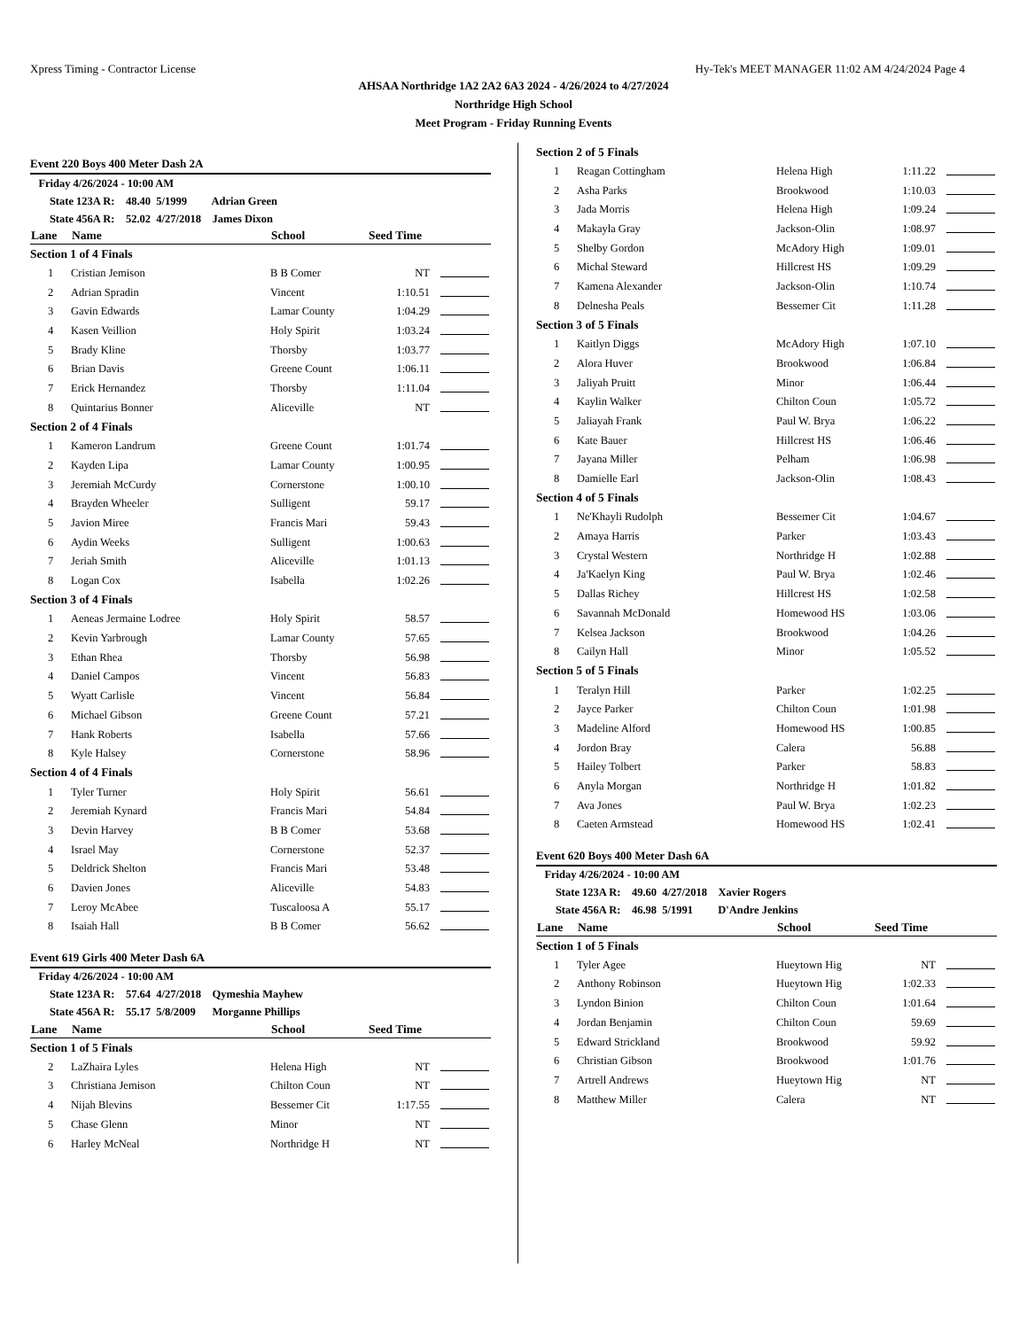Xpress Timing - Contractor License Hy-Tek's MEET MANAGER 11:02 AM 4/24/2024 Page 4
AHSAA Northridge 1A2 2A2 6A3 2024 - 4/26/2024 to 4/27/2024
Northridge High School
Meet Program - Friday Running Events
Event 220 Boys 400 Meter Dash 2A
| Friday 4/26/2024 - 10:00 AM | | | | |
| State 123A R: 48.40 5/1999 Adrian Green | | | | |
| State 456A R: 52.02 4/27/2018 James Dixon | | | | |
| Lane | Name | School | Seed Time | |
| Section 1 of 4 Finals | | | | |
| 1 | Cristian Jemison | B B Comer | NT | |
| 2 | Adrian Spradin | Vincent | 1:10.51 | |
| 3 | Gavin Edwards | Lamar County | 1:04.29 | |
| 4 | Kasen Veillion | Holy Spirit | 1:03.24 | |
| 5 | Brady Kline | Thorsby | 1:03.77 | |
| 6 | Brian Davis | Greene Count | 1:06.11 | |
| 7 | Erick Hernandez | Thorsby | 1:11.04 | |
| 8 | Quintarius Bonner | Aliceville | NT | |
| Section 2 of 4 Finals | | | | |
| 1 | Kameron Landrum | Greene Count | 1:01.74 | |
| 2 | Kayden Lipa | Lamar County | 1:00.95 | |
| 3 | Jeremiah McCurdy | Cornerstone | 1:00.10 | |
| 4 | Brayden Wheeler | Sulligent | 59.17 | |
| 5 | Javion Miree | Francis Mari | 59.43 | |
| 6 | Aydin Weeks | Sulligent | 1:00.63 | |
| 7 | Jeriah Smith | Aliceville | 1:01.13 | |
| 8 | Logan Cox | Isabella | 1:02.26 | |
| Section 3 of 4 Finals | | | | |
| 1 | Aeneas Jermaine Lodree | Holy Spirit | 58.57 | |
| 2 | Kevin Yarbrough | Lamar County | 57.65 | |
| 3 | Ethan Rhea | Thorsby | 56.98 | |
| 4 | Daniel Campos | Vincent | 56.83 | |
| 5 | Wyatt Carlisle | Vincent | 56.84 | |
| 6 | Michael Gibson | Greene Count | 57.21 | |
| 7 | Hank Roberts | Isabella | 57.66 | |
| 8 | Kyle Halsey | Cornerstone | 58.96 | |
| Section 4 of 4 Finals | | | | |
| 1 | Tyler Turner | Holy Spirit | 56.61 | |
| 2 | Jeremiah Kynard | Francis Mari | 54.84 | |
| 3 | Devin Harvey | B B Comer | 53.68 | |
| 4 | Israel May | Cornerstone | 52.37 | |
| 5 | Deldrick Shelton | Francis Mari | 53.48 | |
| 6 | Davien Jones | Aliceville | 54.83 | |
| 7 | Leroy McAbee | Tuscaloosa A | 55.17 | |
| 8 | Isaiah Hall | B B Comer | 56.62 | |
Event 619 Girls 400 Meter Dash 6A
| Friday 4/26/2024 - 10:00 AM | | | | |
| State 123A R: 57.64 4/27/2018 Qymeshia Mayhew | | | | |
| State 456A R: 55.17 5/8/2009 Morganne Phillips | | | | |
| Lane | Name | School | Seed Time | |
| Section 1 of 5 Finals | | | | |
| 2 | LaZhaira Lyles | Helena High | NT | |
| 3 | Christiana Jemison | Chilton Coun | NT | |
| 4 | Nijah Blevins | Bessemer Cit | 1:17.55 | |
| 5 | Chase Glenn | Minor | NT | |
| 6 | Harley McNeal | Northridge H | NT | |
| Section 2 of 5 Finals | | | | |
| 1 | Reagan Cottingham | Helena High | 1:11.22 | |
| 2 | Asha Parks | Brookwood | 1:10.03 | |
| 3 | Jada Morris | Helena High | 1:09.24 | |
| 4 | Makayla Gray | Jackson-Olin | 1:08.97 | |
| 5 | Shelby Gordon | McAdory High | 1:09.01 | |
| 6 | Michal Steward | Hillcrest HS | 1:09.29 | |
| 7 | Kamena Alexander | Jackson-Olin | 1:10.74 | |
| 8 | Delnesha Peals | Bessemer Cit | 1:11.28 | |
| Section 3 of 5 Finals | | | | |
| 1 | Kaitlyn Diggs | McAdory High | 1:07.10 | |
| 2 | Alora Huver | Brookwood | 1:06.84 | |
| 3 | Jaliyah Pruitt | Minor | 1:06.44 | |
| 4 | Kaylin Walker | Chilton Coun | 1:05.72 | |
| 5 | Jaliayah Frank | Paul W. Brya | 1:06.22 | |
| 6 | Kate Bauer | Hillcrest HS | 1:06.46 | |
| 7 | Jayana Miller | Pelham | 1:06.98 | |
| 8 | Damielle Earl | Jackson-Olin | 1:08.43 | |
| Section 4 of 5 Finals | | | | |
| 1 | Ne'Khayli Rudolph | Bessemer Cit | 1:04.67 | |
| 2 | Amaya Harris | Parker | 1:03.43 | |
| 3 | Crystal Western | Northridge H | 1:02.88 | |
| 4 | Ja'Kaelyn King | Paul W. Brya | 1:02.46 | |
| 5 | Dallas Richey | Hillcrest HS | 1:02.58 | |
| 6 | Savannah McDonald | Homewood HS | 1:03.06 | |
| 7 | Kelsea Jackson | Brookwood | 1:04.26 | |
| 8 | Cailyn Hall | Minor | 1:05.52 | |
| Section 5 of 5 Finals | | | | |
| 1 | Teralyn Hill | Parker | 1:02.25 | |
| 2 | Jayce Parker | Chilton Coun | 1:01.98 | |
| 3 | Madeline Alford | Homewood HS | 1:00.85 | |
| 4 | Jordon Bray | Calera | 56.88 | |
| 5 | Hailey Tolbert | Parker | 58.83 | |
| 6 | Anyla Morgan | Northridge H | 1:01.82 | |
| 7 | Ava Jones | Paul W. Brya | 1:02.23 | |
| 8 | Caeten Armstead | Homewood HS | 1:02.41 | |
Event 620 Boys 400 Meter Dash 6A
| Friday 4/26/2024 - 10:00 AM | | | | |
| State 123A R: 49.60 4/27/2018 Xavier Rogers | | | | |
| State 456A R: 46.98 5/1991 D'Andre Jenkins | | | | |
| Lane | Name | School | Seed Time | |
| Section 1 of 5 Finals | | | | |
| 1 | Tyler Agee | Hueytown Hig | NT | |
| 2 | Anthony Robinson | Hueytown Hig | 1:02.33 | |
| 3 | Lyndon Binion | Chilton Coun | 1:01.64 | |
| 4 | Jordan Benjamin | Chilton Coun | 59.69 | |
| 5 | Edward Strickland | Brookwood | 59.92 | |
| 6 | Christian Gibson | Brookwood | 1:01.76 | |
| 7 | Artrell Andrews | Hueytown Hig | NT | |
| 8 | Matthew Miller | Calera | NT | |